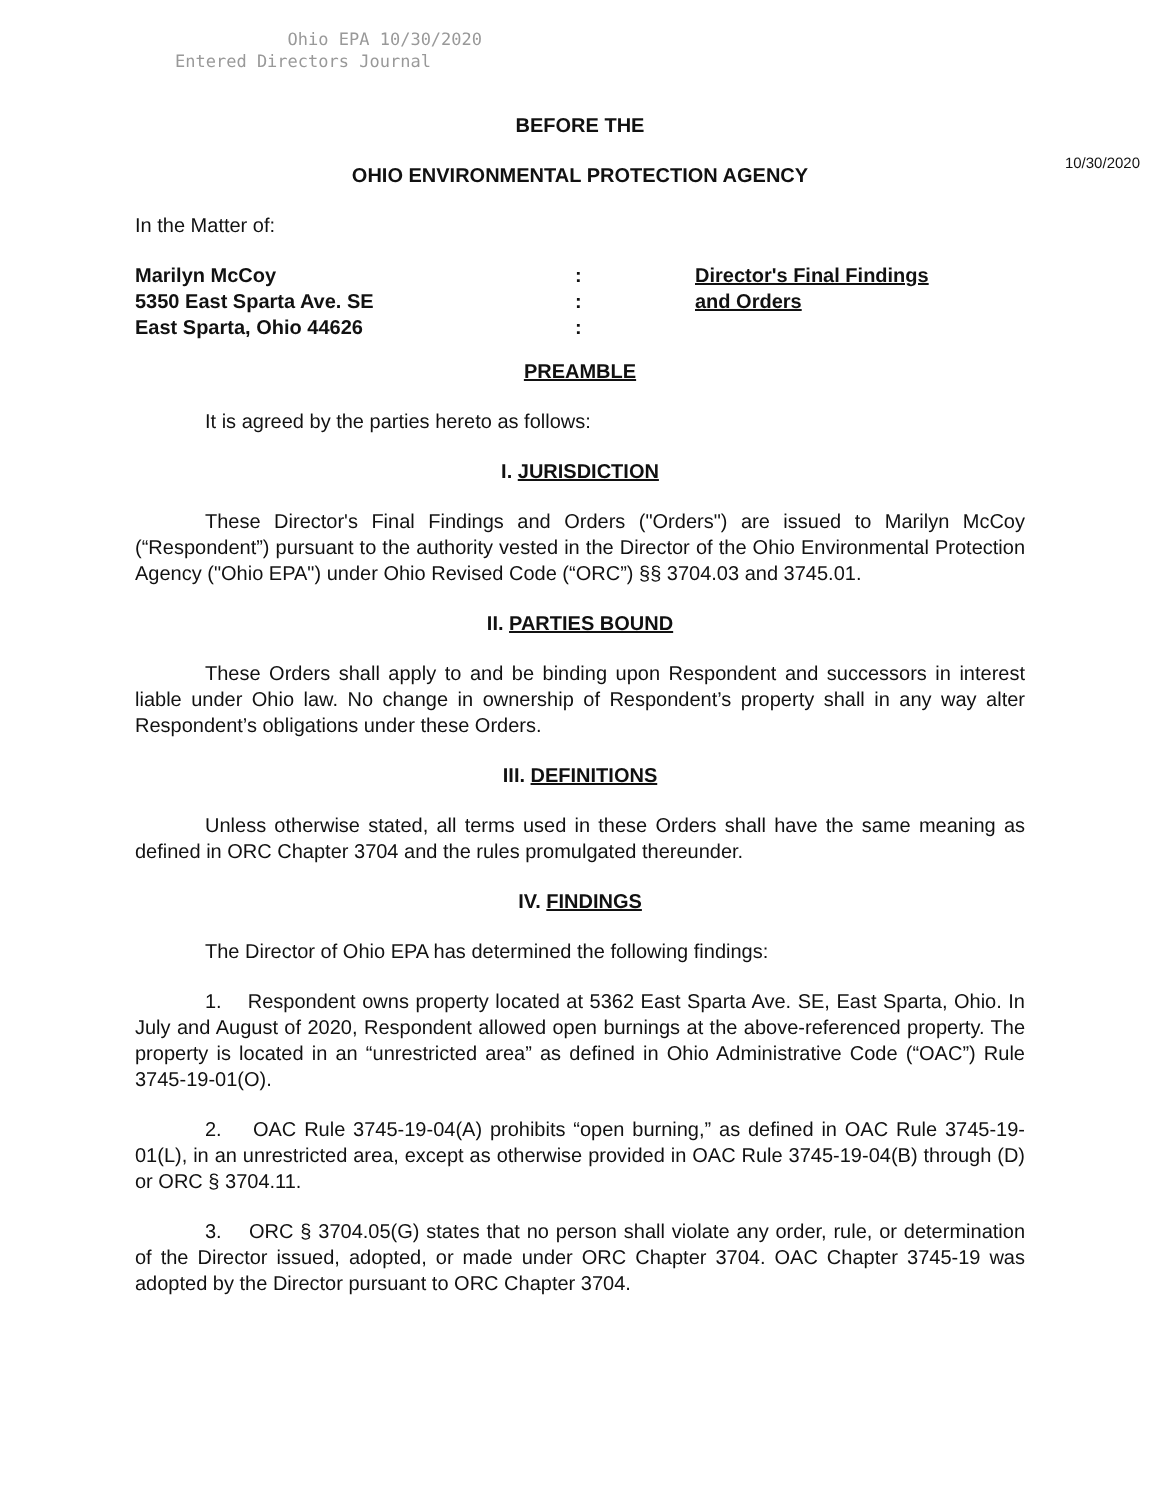Ohio EPA 10/30/2020
Entered Directors Journal
10/30/2020
BEFORE THE
OHIO ENVIRONMENTAL PROTECTION AGENCY
In the Matter of:
Marilyn McCoy
5350 East Sparta Ave. SE
East Sparta, Ohio 44626
:
:
:
Director's Final Findings
and Orders
PREAMBLE
It is agreed by the parties hereto as follows:
I. JURISDICTION
These Director's Final Findings and Orders ("Orders") are issued to Marilyn McCoy (“Respondent”) pursuant to the authority vested in the Director of the Ohio Environmental Protection Agency ("Ohio EPA") under Ohio Revised Code (“ORC”) §§ 3704.03 and 3745.01.
II. PARTIES BOUND
These Orders shall apply to and be binding upon Respondent and successors in interest liable under Ohio law. No change in ownership of Respondent’s property shall in any way alter Respondent’s obligations under these Orders.
III. DEFINITIONS
Unless otherwise stated, all terms used in these Orders shall have the same meaning as defined in ORC Chapter 3704 and the rules promulgated thereunder.
IV. FINDINGS
The Director of Ohio EPA has determined the following findings:
1. Respondent owns property located at 5362 East Sparta Ave. SE, East Sparta, Ohio. In July and August of 2020, Respondent allowed open burnings at the above-referenced property. The property is located in an “unrestricted area” as defined in Ohio Administrative Code (“OAC”) Rule 3745-19-01(O).
2. OAC Rule 3745-19-04(A) prohibits “open burning,” as defined in OAC Rule 3745-19-01(L), in an unrestricted area, except as otherwise provided in OAC Rule 3745-19-04(B) through (D) or ORC § 3704.11.
3. ORC § 3704.05(G) states that no person shall violate any order, rule, or determination of the Director issued, adopted, or made under ORC Chapter 3704. OAC Chapter 3745-19 was adopted by the Director pursuant to ORC Chapter 3704.